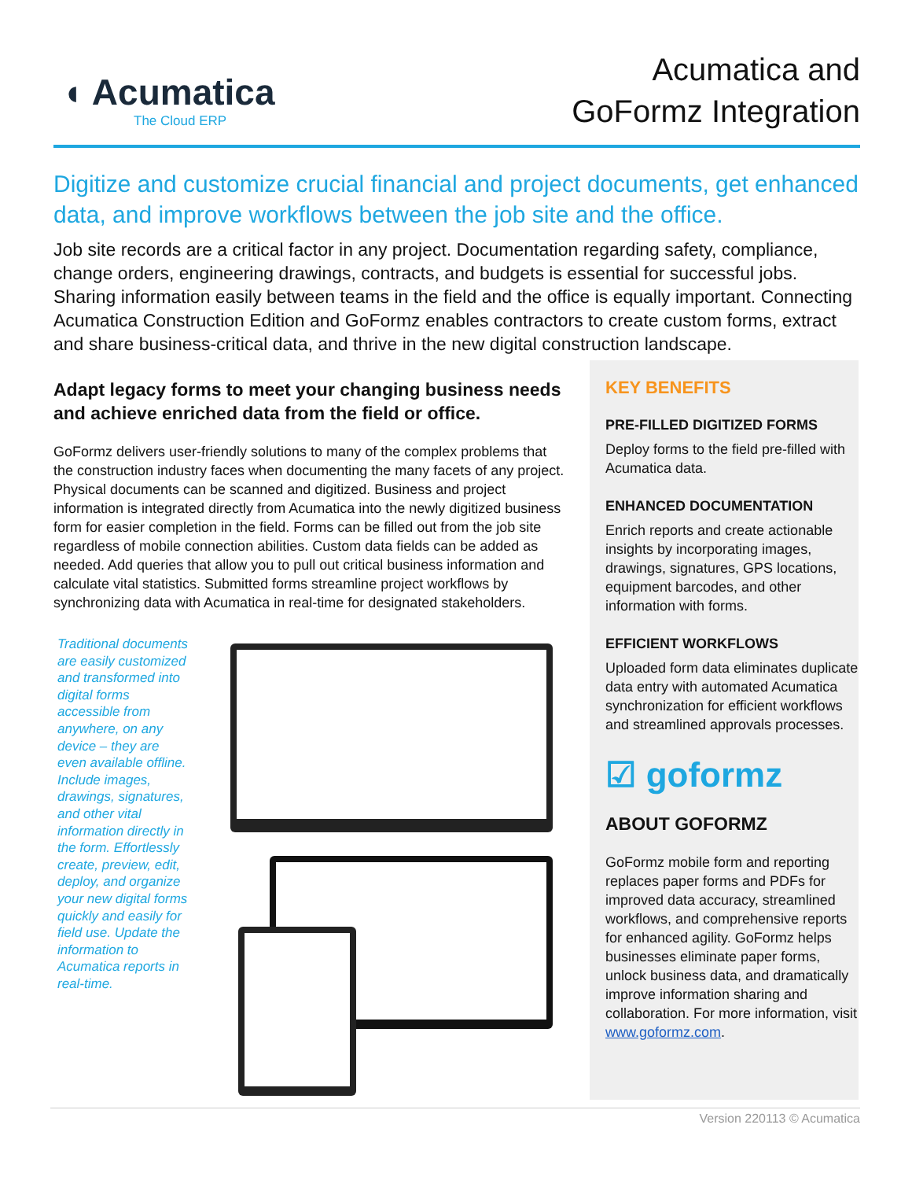◖ Acumatica
The Cloud ERP
Acumatica and
GoFormz Integration
Digitize and customize crucial financial and project documents, get enhanced data, and improve workflows between the job site and the office.
Job site records are a critical factor in any project. Documentation regarding safety, compliance, change orders, engineering drawings, contracts, and budgets is essential for successful jobs. Sharing information easily between teams in the field and the office is equally important. Connecting Acumatica Construction Edition and GoFormz enables contractors to create custom forms, extract and share business-critical data, and thrive in the new digital construction landscape.
Adapt legacy forms to meet your changing business needs and achieve enriched data from the field or office.
GoFormz delivers user-friendly solutions to many of the complex problems that the construction industry faces when documenting the many facets of any project. Physical documents can be scanned and digitized. Business and project information is integrated directly from Acumatica into the newly digitized business form for easier completion in the field. Forms can be filled out from the job site regardless of mobile connection abilities. Custom data fields can be added as needed. Add queries that allow you to pull out critical business information and calculate vital statistics. Submitted forms streamline project workflows by synchronizing data with Acumatica in real-time for designated stakeholders.
Traditional documents are easily customized and transformed into digital forms accessible from anywhere, on any device – they are even available offline. Include images, drawings, signatures, and other vital information directly in the form. Effortlessly create, preview, edit, deploy, and organize your new digital forms quickly and easily for field use. Update the information to Acumatica reports in real-time.
KEY BENEFITS
PRE-FILLED DIGITIZED FORMS
Deploy forms to the field pre-filled with Acumatica data.
ENHANCED DOCUMENTATION
Enrich reports and create actionable insights by incorporating images, drawings, signatures, GPS locations, equipment barcodes, and other information with forms.
EFFICIENT WORKFLOWS
Uploaded form data eliminates duplicate data entry with automated Acumatica synchronization for efficient workflows and streamlined approvals processes.
☑ goformz
ABOUT GOFORMZ
GoFormz mobile form and reporting replaces paper forms and PDFs for improved data accuracy, streamlined workflows, and comprehensive reports for enhanced agility. GoFormz helps businesses eliminate paper forms, unlock business data, and dramatically improve information sharing and collaboration. For more information, visit www.goformz.com.
Version 220113 © Acumatica